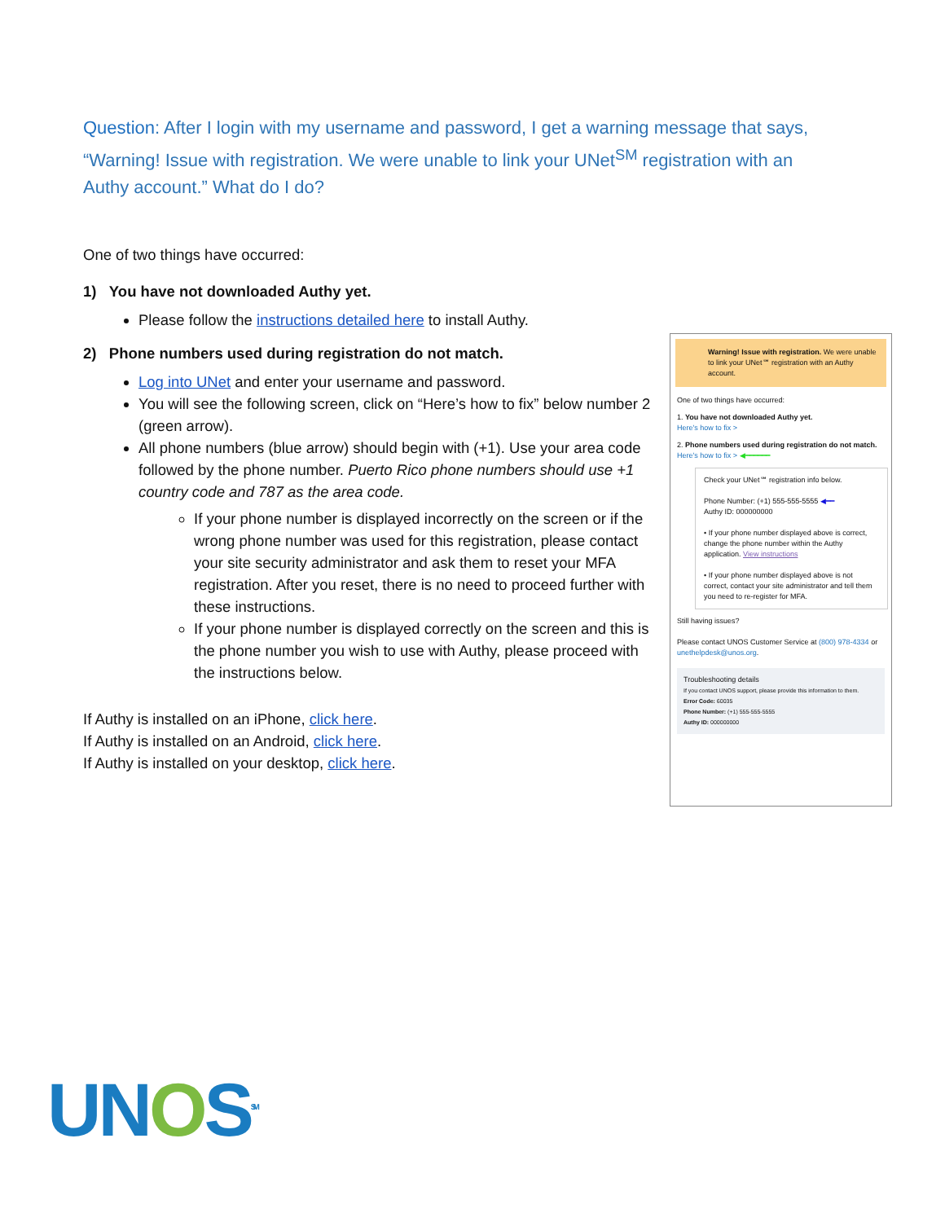Question: After I login with my username and password, I get a warning message that says, “Warning! Issue with registration. We were unable to link your UNet<sup>SM</sup> registration with an Authy account.” What do I do?
One of two things have occurred:
1) You have not downloaded Authy yet.
Please follow the instructions detailed here to install Authy.
2) Phone numbers used during registration do not match.
Log into UNet and enter your username and password.
You will see the following screen, click on “Here’s how to fix” below number 2 (green arrow).
All phone numbers (blue arrow) should begin with (+1). Use your area code followed by the phone number. Puerto Rico phone numbers should use +1 country code and 787 as the area code.
If your phone number is displayed incorrectly on the screen or if the wrong phone number was used for this registration, please contact your site security administrator and ask them to reset your MFA registration. After you reset, there is no need to proceed further with these instructions.
If your phone number is displayed correctly on the screen and this is the phone number you wish to use with Authy, please proceed with the instructions below.
If Authy is installed on an iPhone, click here.
If Authy is installed on an Android, click here.
If Authy is installed on your desktop, click here.
Warning! Issue with registration. We were unable to link your UNet℠ registration with an Authy account.
One of two things have occurred:
1. You have not downloaded Authy yet.
Here's how to fix >
2. Phone numbers used during registration do not match.
Here's how to fix > ◀━━━━━━
Check your UNet℠ registration info below.
Phone Number: (+1) 555-555-5555 ◀━━
Authy ID: 000000000
• If your phone number displayed above is correct, change the phone number within the Authy application. View instructions
• If your phone number displayed above is not correct, contact your site administrator and tell them you need to re-register for MFA.
Still having issues?
Please contact UNOS Customer Service at (800) 978-4334 or unethelpdesk@unos.org.
Troubleshooting details
If you contact UNOS support, please provide this information to them.
Error Code: 60035
Phone Number: (+1) 555-555-5555
Authy ID: 000000000
UNOS<sup>SM</sup>